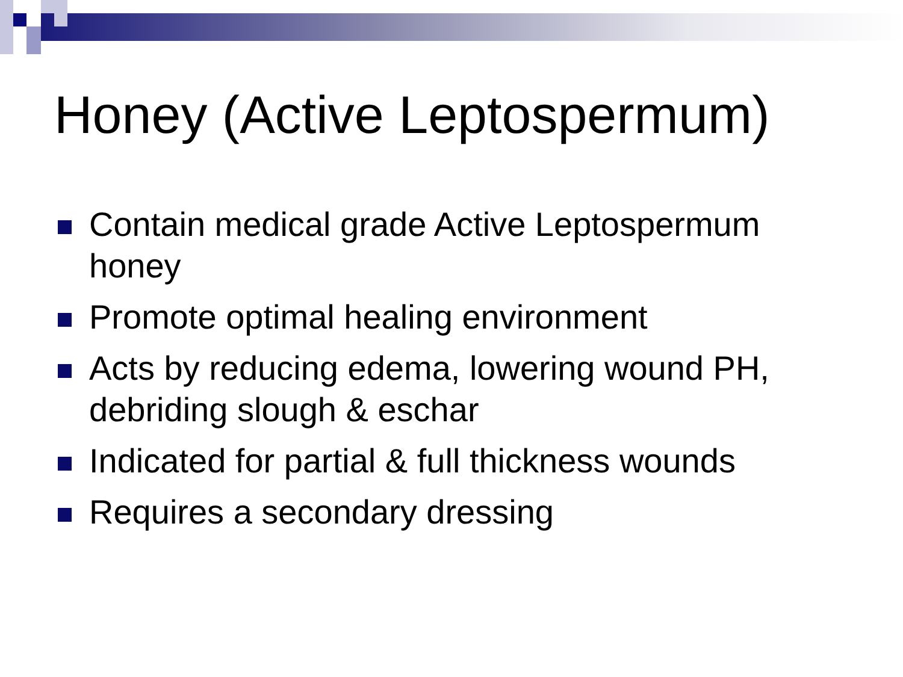Honey (Active Leptospermum)
Contain medical grade Active Leptospermum honey
Promote optimal healing environment
Acts by reducing edema, lowering wound PH, debriding slough & eschar
Indicated for partial & full thickness wounds
Requires a secondary dressing